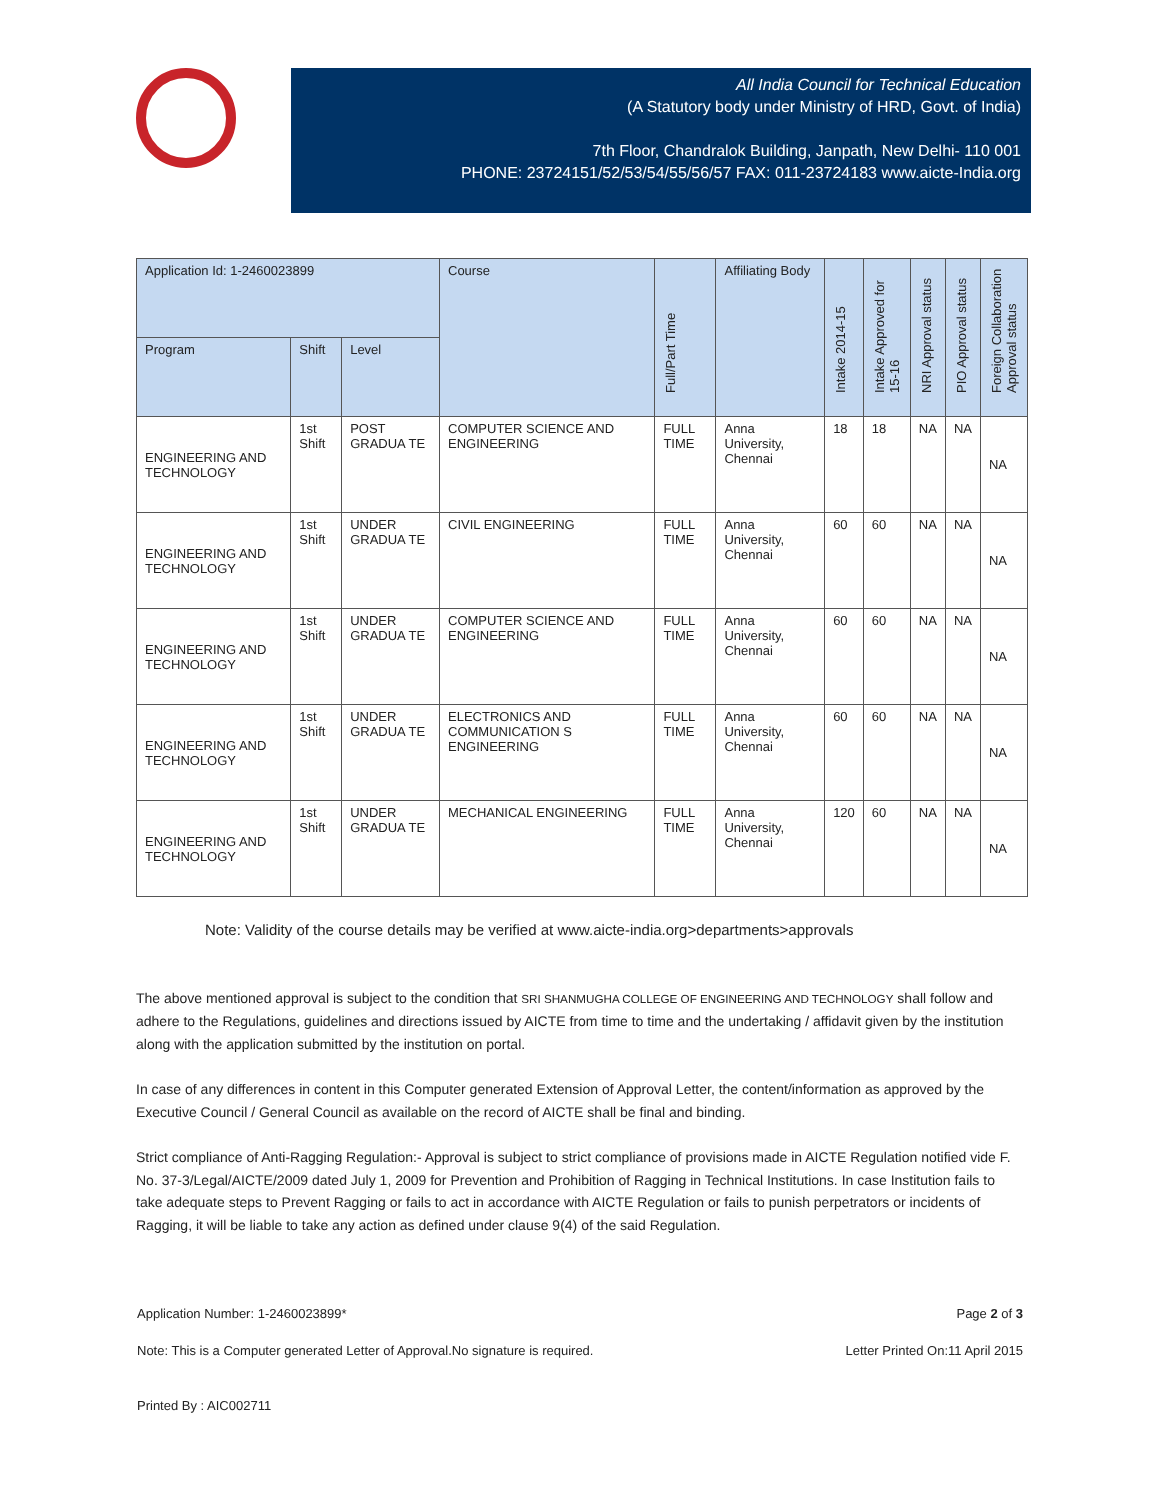All India Council for Technical Education
(A Statutory body under Ministry of HRD, Govt. of India)
7th Floor, Chandralok Building, Janpath, New Delhi- 110 001
PHONE: 23724151/52/53/54/55/56/57 FAX: 011-23724183 www.aicte-India.org
| Application Id: 1-2460023899 | | | Course | Full/Part Time | Affiliating Body | Intake 2014-15 | Intake Approved for 15-16 | NRI Approval status | PIO Approval status | Foreign Collaboration Approval status |
| --- | --- | --- | --- | --- | --- | --- | --- | --- | --- | --- |
| Program | Shift | Level | | | | | | | | |
| ENGINEERING AND TECHNOLOGY | 1st Shift | POST GRADUA TE | COMPUTER SCIENCE AND ENGINEERING | FULL TIME | Anna University, Chennai | 18 | 18 | NA | NA | NA |
| ENGINEERING AND TECHNOLOGY | 1st Shift | UNDER GRADUA TE | CIVIL ENGINEERING | FULL TIME | Anna University, Chennai | 60 | 60 | NA | NA | NA |
| ENGINEERING AND TECHNOLOGY | 1st Shift | UNDER GRADUA TE | COMPUTER SCIENCE AND ENGINEERING | FULL TIME | Anna University, Chennai | 60 | 60 | NA | NA | NA |
| ENGINEERING AND TECHNOLOGY | 1st Shift | UNDER GRADUA TE | ELECTRONICS AND COMMUNICATION S ENGINEERING | FULL TIME | Anna University, Chennai | 60 | 60 | NA | NA | NA |
| ENGINEERING AND TECHNOLOGY | 1st Shift | UNDER GRADUA TE | MECHANICAL ENGINEERING | FULL TIME | Anna University, Chennai | 120 | 60 | NA | NA | NA |
Note: Validity of the course details may be verified at www.aicte-india.org>departments>approvals
The above mentioned approval is subject to the condition that SRI SHANMUGHA COLLEGE OF ENGINEERING AND TECHNOLOGY shall follow and adhere to the Regulations, guidelines and directions issued by AICTE from time to time and the undertaking / affidavit given by the institution along with the application submitted by the institution on portal.
In case of any differences in content in this Computer generated Extension of Approval Letter, the content/information as approved by the Executive Council / General Council as available on the record of AICTE shall be final and binding.
Strict compliance of Anti-Ragging Regulation:- Approval is subject to strict compliance of provisions made in AICTE Regulation notified vide F. No. 37-3/Legal/AICTE/2009 dated July 1, 2009 for Prevention and Prohibition of Ragging in Technical Institutions. In case Institution fails to take adequate steps to Prevent Ragging or fails to act in accordance with AICTE Regulation or fails to punish perpetrators or incidents of Ragging, it will be liable to take any action as defined under clause 9(4) of the said Regulation.
Application Number: 1-2460023899* Page 2 of 3
Note: This is a Computer generated Letter of Approval.No signature is required. Letter Printed On:11 April 2015
Printed By : AIC002711